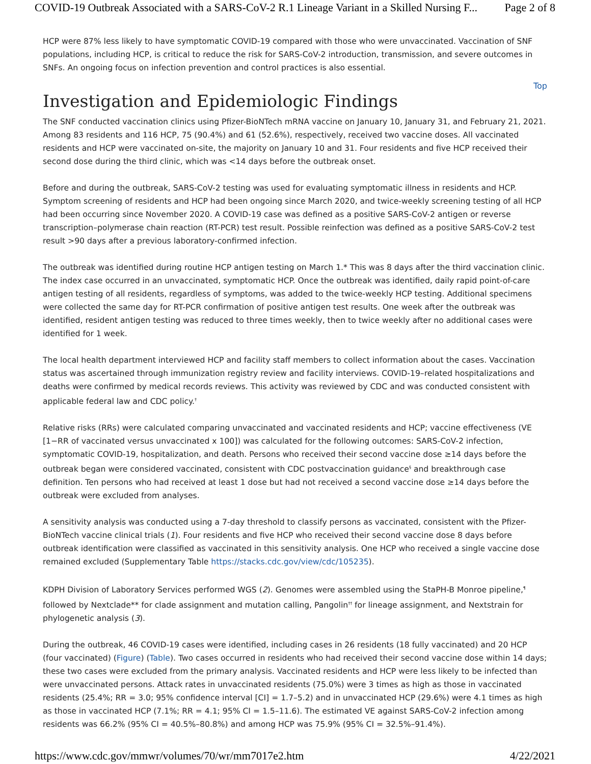COVID-19 Outbreak Associated with a SARS-CoV-2 R.1 Lineage Variant in a Skilled Nursing F... Page 2 of 8
HCP were 87% less likely to have symptomatic COVID-19 compared with those who were unvaccinated. Vaccination of SNF populations, including HCP, is critical to reduce the risk for SARS-CoV-2 introduction, transmission, and severe outcomes in SNFs. An ongoing focus on infection prevention and control practices is also essential.
Top
Investigation and Epidemiologic Findings
The SNF conducted vaccination clinics using Pfizer-BioNTech mRNA vaccine on January 10, January 31, and February 21, 2021. Among 83 residents and 116 HCP, 75 (90.4%) and 61 (52.6%), respectively, received two vaccine doses. All vaccinated residents and HCP were vaccinated on-site, the majority on January 10 and 31. Four residents and five HCP received their second dose during the third clinic, which was <14 days before the outbreak onset.
Before and during the outbreak, SARS-CoV-2 testing was used for evaluating symptomatic illness in residents and HCP. Symptom screening of residents and HCP had been ongoing since March 2020, and twice-weekly screening testing of all HCP had been occurring since November 2020. A COVID-19 case was defined as a positive SARS-CoV-2 antigen or reverse transcription–polymerase chain reaction (RT-PCR) test result. Possible reinfection was defined as a positive SARS-CoV-2 test result >90 days after a previous laboratory-confirmed infection.
The outbreak was identified during routine HCP antigen testing on March 1.* This was 8 days after the third vaccination clinic. The index case occurred in an unvaccinated, symptomatic HCP. Once the outbreak was identified, daily rapid point-of-care antigen testing of all residents, regardless of symptoms, was added to the twice-weekly HCP testing. Additional specimens were collected the same day for RT-PCR confirmation of positive antigen test results. One week after the outbreak was identified, resident antigen testing was reduced to three times weekly, then to twice weekly after no additional cases were identified for 1 week.
The local health department interviewed HCP and facility staff members to collect information about the cases. Vaccination status was ascertained through immunization registry review and facility interviews. COVID-19–related hospitalizations and deaths were confirmed by medical records reviews. This activity was reviewed by CDC and was conducted consistent with applicable federal law and CDC policy.<sup>†</sup>
Relative risks (RRs) were calculated comparing unvaccinated and vaccinated residents and HCP; vaccine effectiveness (VE [1−RR of vaccinated versus unvaccinated x 100]) was calculated for the following outcomes: SARS-CoV-2 infection, symptomatic COVID-19, hospitalization, and death. Persons who received their second vaccine dose ≥14 days before the outbreak began were considered vaccinated, consistent with CDC postvaccination guidance<sup>§</sup> and breakthrough case definition. Ten persons who had received at least 1 dose but had not received a second vaccine dose ≥14 days before the outbreak were excluded from analyses.
A sensitivity analysis was conducted using a 7-day threshold to classify persons as vaccinated, consistent with the Pfizer-BioNTech vaccine clinical trials (1). Four residents and five HCP who received their second vaccine dose 8 days before outbreak identification were classified as vaccinated in this sensitivity analysis. One HCP who received a single vaccine dose remained excluded (Supplementary Table https://stacks.cdc.gov/view/cdc/105235).
KDPH Division of Laboratory Services performed WGS (2). Genomes were assembled using the StaPH-B Monroe pipeline,<sup>¶</sup> followed by Nextclade** for clade assignment and mutation calling, Pangolin<sup>††</sup> for lineage assignment, and Nextstrain for phylogenetic analysis (3).
During the outbreak, 46 COVID-19 cases were identified, including cases in 26 residents (18 fully vaccinated) and 20 HCP (four vaccinated) (Figure) (Table). Two cases occurred in residents who had received their second vaccine dose within 14 days; these two cases were excluded from the primary analysis. Vaccinated residents and HCP were less likely to be infected than were unvaccinated persons. Attack rates in unvaccinated residents (75.0%) were 3 times as high as those in vaccinated residents (25.4%; RR = 3.0; 95% confidence interval [CI] = 1.7–5.2) and in unvaccinated HCP (29.6%) were 4.1 times as high as those in vaccinated HCP (7.1%; RR = 4.1; 95% CI = 1.5–11.6). The estimated VE against SARS-CoV-2 infection among residents was 66.2% (95% CI = 40.5%–80.8%) and among HCP was 75.9% (95% CI = 32.5%–91.4%).
https://www.cdc.gov/mmwr/volumes/70/wr/mm7017e2.htm 4/22/2021